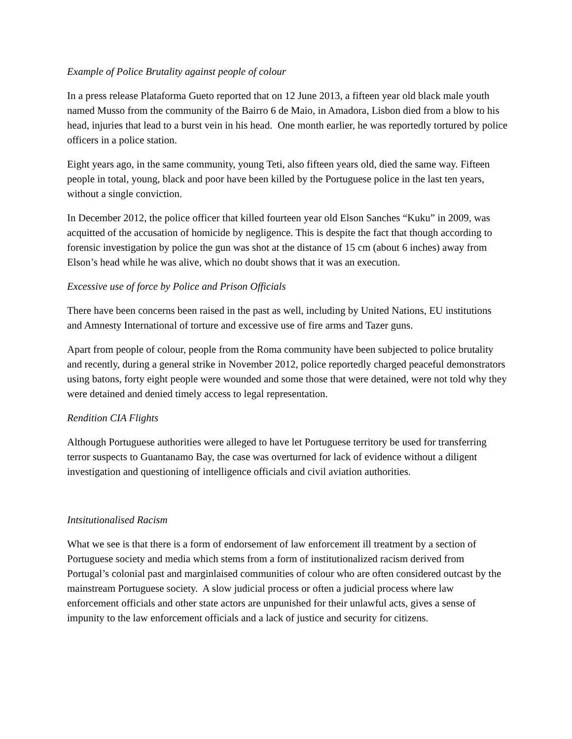Example of Police Brutality against people of colour
In a press release Plataforma Gueto reported that on 12 June 2013, a fifteen year old black male youth named Musso from the community of the Bairro 6 de Maio, in Amadora, Lisbon died from a blow to his head, injuries that lead to a burst vein in his head. One month earlier, he was reportedly tortured by police officers in a police station.
Eight years ago, in the same community, young Teti, also fifteen years old, died the same way. Fifteen people in total, young, black and poor have been killed by the Portuguese police in the last ten years, without a single conviction.
In December 2012, the police officer that killed fourteen year old Elson Sanches “Kuku” in 2009, was acquitted of the accusation of homicide by negligence. This is despite the fact that though according to forensic investigation by police the gun was shot at the distance of 15 cm (about 6 inches) away from Elson’s head while he was alive, which no doubt shows that it was an execution.
Excessive use of force by Police and Prison Officials
There have been concerns been raised in the past as well, including by United Nations, EU institutions and Amnesty International of torture and excessive use of fire arms and Tazer guns.
Apart from people of colour, people from the Roma community have been subjected to police brutality and recently, during a general strike in November 2012, police reportedly charged peaceful demonstrators using batons, forty eight people were wounded and some those that were detained, were not told why they were detained and denied timely access to legal representation.
Rendition CIA Flights
Although Portuguese authorities were alleged to have let Portuguese territory be used for transferring terror suspects to Guantanamo Bay, the case was overturned for lack of evidence without a diligent investigation and questioning of intelligence officials and civil aviation authorities.
Intsitutionalised Racism
What we see is that there is a form of endorsement of law enforcement ill treatment by a section of Portuguese society and media which stems from a form of institutionalized racism derived from Portugal’s colonial past and marginlaised communities of colour who are often considered outcast by the mainstream Portuguese society. A slow judicial process or often a judicial process where law enforcement officials and other state actors are unpunished for their unlawful acts, gives a sense of impunity to the law enforcement officials and a lack of justice and security for citizens.